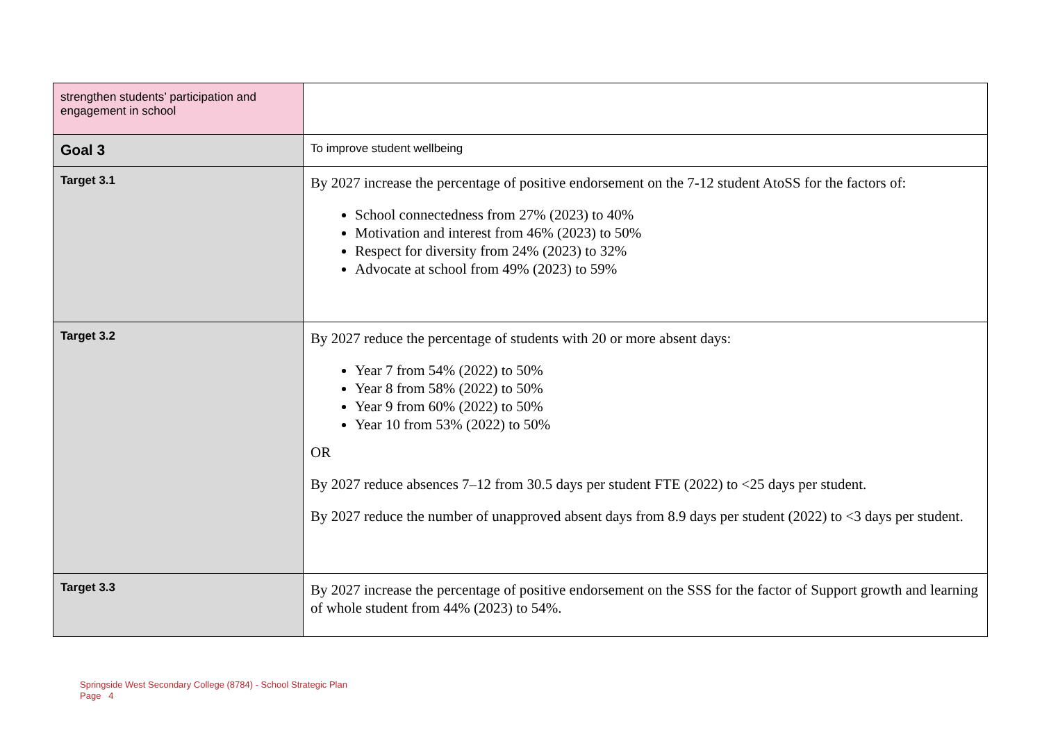| strengthen students’ participation and engagement in school | |
| Goal 3 | To improve student wellbeing |
| Target 3.1 | By 2027 increase the percentage of positive endorsement on the 7-12 student AtoSS for the factors of: School connectedness from 27% (2023) to 40% Motivation and interest from 46% (2023) to 50% Respect for diversity from 24% (2023) to 32% Advocate at school from 49% (2023) to 59% |
| Target 3.2 | By 2027 reduce the percentage of students with 20 or more absent days: Year 7 from 54% (2022) to 50% Year 8 from 58% (2022) to 50% Year 9 from 60% (2022) to 50% Year 10 from 53% (2022) to 50% OR By 2027 reduce absences 7–12 from 30.5 days per student FTE (2022) to <25 days per student. By 2027 reduce the number of unapproved absent days from 8.9 days per student (2022) to <3 days per student. |
| Target 3.3 | By 2027 increase the percentage of positive endorsement on the SSS for the factor of Support growth and learning of whole student from 44% (2023) to 54%. |
Springside West Secondary College (8784) - School Strategic Plan
Page 4